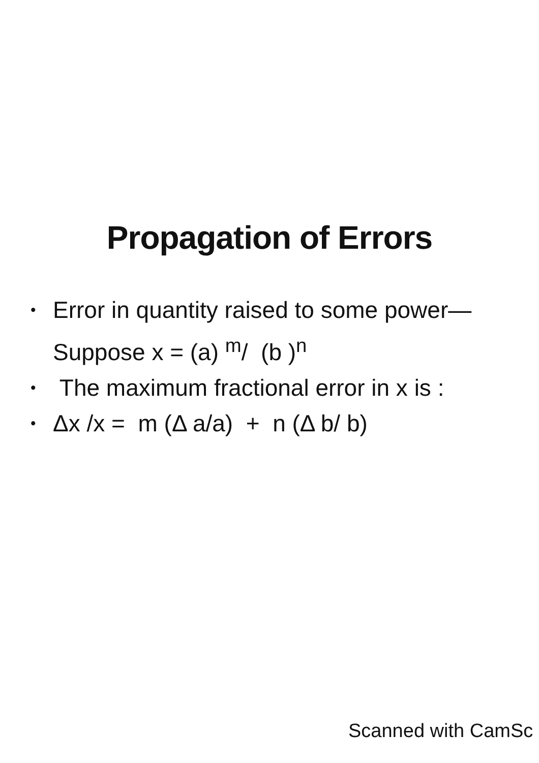Propagation of Errors
• Error in quantity raised to some power—Suppose x = (a) <sup>m</sup>/ (b )<sup>n</sup>
• The maximum fractional error in x is :
• Δx /x = m (Δ a/a) + n (Δ b/ b)
Scanned with CamSc